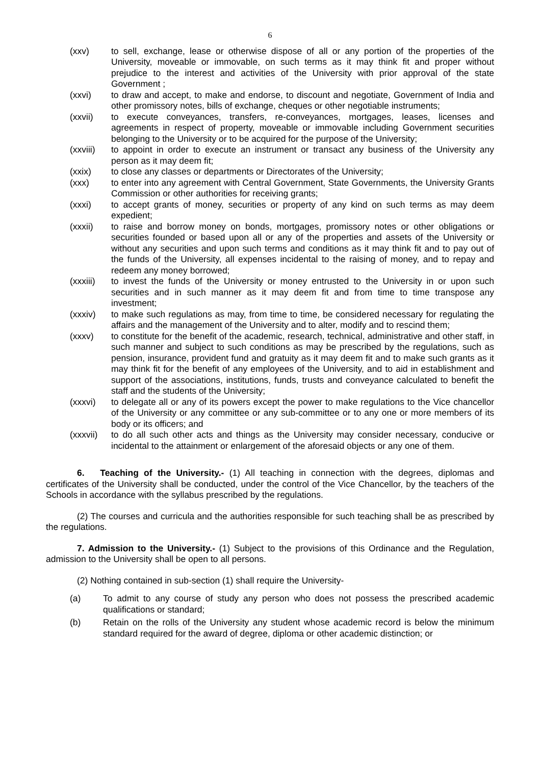6
(xxv) to sell, exchange, lease or otherwise dispose of all or any portion of the properties of the University, moveable or immovable, on such terms as it may think fit and proper without prejudice to the interest and activities of the University with prior approval of the state Government ;
(xxvi) to draw and accept, to make and endorse, to discount and negotiate, Government of India and other promissory notes, bills of exchange, cheques or other negotiable instruments;
(xxvii) to execute conveyances, transfers, re-conveyances, mortgages, leases, licenses and agreements in respect of property, moveable or immovable including Government securities belonging to the University or to be acquired for the purpose of the University;
(xxviii) to appoint in order to execute an instrument or transact any business of the University any person as it may deem fit;
(xxix) to close any classes or departments or Directorates of the University;
(xxx) to enter into any agreement with Central Government, State Governments, the University Grants Commission or other authorities for receiving grants;
(xxxi) to accept grants of money, securities or property of any kind on such terms as may deem expedient;
(xxxii) to raise and borrow money on bonds, mortgages, promissory notes or other obligations or securities founded or based upon all or any of the properties and assets of the University or without any securities and upon such terms and conditions as it may think fit and to pay out of the funds of the University, all expenses incidental to the raising of money, and to repay and redeem any money borrowed;
(xxxiii) to invest the funds of the University or money entrusted to the University in or upon such securities and in such manner as it may deem fit and from time to time transpose any investment;
(xxxiv) to make such regulations as may, from time to time, be considered necessary for regulating the affairs and the management of the University and to alter, modify and to rescind them;
(xxxv) to constitute for the benefit of the academic, research, technical, administrative and other staff, in such manner and subject to such conditions as may be prescribed by the regulations, such as pension, insurance, provident fund and gratuity as it may deem fit and to make such grants as it may think fit for the benefit of any employees of the University, and to aid in establishment and support of the associations, institutions, funds, trusts and conveyance calculated to benefit the staff and the students of the University;
(xxxvi) to delegate all or any of its powers except the power to make regulations to the Vice chancellor of the University or any committee or any sub-committee or to any one or more members of its body or its officers; and
(xxxvii) to do all such other acts and things as the University may consider necessary, conducive or incidental to the attainment or enlargement of the aforesaid objects or any one of them.
6. Teaching of the University.- (1) All teaching in connection with the degrees, diplomas and certificates of the University shall be conducted, under the control of the Vice Chancellor, by the teachers of the Schools in accordance with the syllabus prescribed by the regulations.
(2) The courses and curricula and the authorities responsible for such teaching shall be as prescribed by the regulations.
7. Admission to the University.- (1) Subject to the provisions of this Ordinance and the Regulation, admission to the University shall be open to all persons.
(2) Nothing contained in sub-section (1) shall require the University-
(a) To admit to any course of study any person who does not possess the prescribed academic qualifications or standard;
(b) Retain on the rolls of the University any student whose academic record is below the minimum standard required for the award of degree, diploma or other academic distinction; or